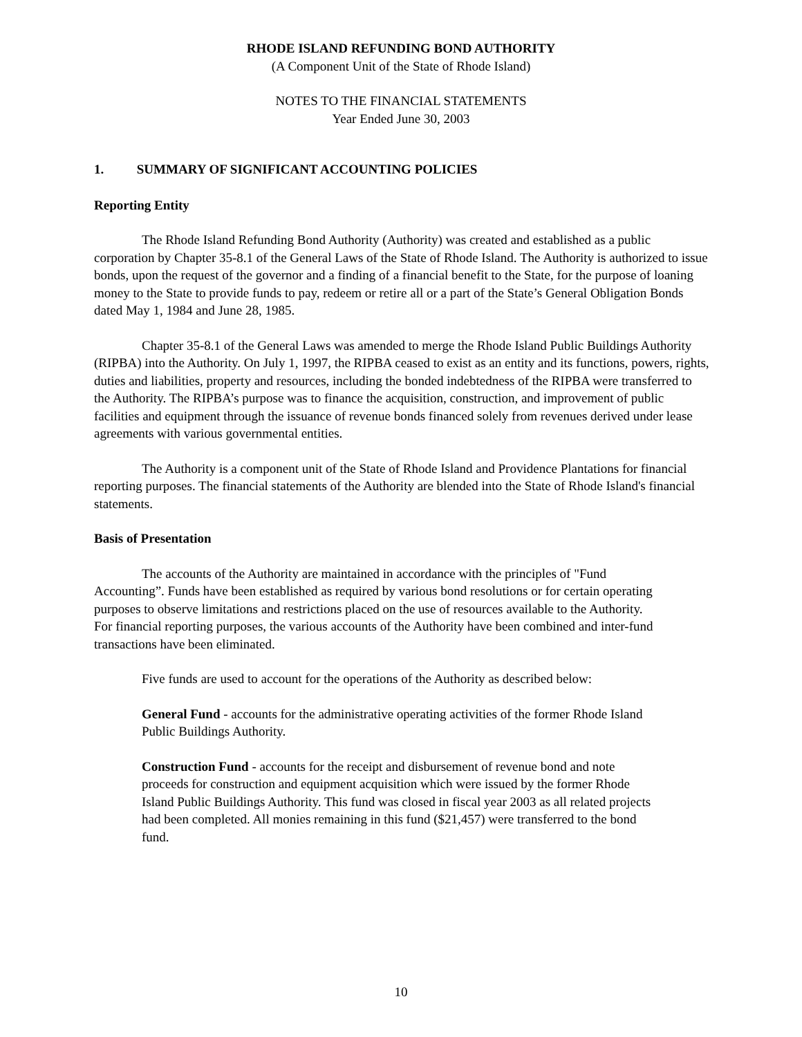RHODE ISLAND REFUNDING BOND AUTHORITY
(A Component Unit of the State of Rhode Island)
NOTES TO THE FINANCIAL STATEMENTS
Year Ended June 30, 2003
1. SUMMARY OF SIGNIFICANT ACCOUNTING POLICIES
Reporting Entity
The Rhode Island Refunding Bond Authority (Authority) was created and established as a public corporation by Chapter 35-8.1 of the General Laws of the State of Rhode Island. The Authority is authorized to issue bonds, upon the request of the governor and a finding of a financial benefit to the State, for the purpose of loaning money to the State to provide funds to pay, redeem or retire all or a part of the State’s General Obligation Bonds dated May 1, 1984 and June 28, 1985.
Chapter 35-8.1 of the General Laws was amended to merge the Rhode Island Public Buildings Authority (RIPBA) into the Authority. On July 1, 1997, the RIPBA ceased to exist as an entity and its functions, powers, rights, duties and liabilities, property and resources, including the bonded indebtedness of the RIPBA were transferred to the Authority. The RIPBA’s purpose was to finance the acquisition, construction, and improvement of public facilities and equipment through the issuance of revenue bonds financed solely from revenues derived under lease agreements with various governmental entities.
The Authority is a component unit of the State of Rhode Island and Providence Plantations for financial reporting purposes. The financial statements of the Authority are blended into the State of Rhode Island's financial statements.
Basis of Presentation
The accounts of the Authority are maintained in accordance with the principles of "Fund Accounting”. Funds have been established as required by various bond resolutions or for certain operating purposes to observe limitations and restrictions placed on the use of resources available to the Authority. For financial reporting purposes, the various accounts of the Authority have been combined and inter-fund transactions have been eliminated.
Five funds are used to account for the operations of the Authority as described below:
General Fund - accounts for the administrative operating activities of the former Rhode Island Public Buildings Authority.
Construction Fund - accounts for the receipt and disbursement of revenue bond and note proceeds for construction and equipment acquisition which were issued by the former Rhode Island Public Buildings Authority. This fund was closed in fiscal year 2003 as all related projects had been completed. All monies remaining in this fund ($21,457) were transferred to the bond fund.
10